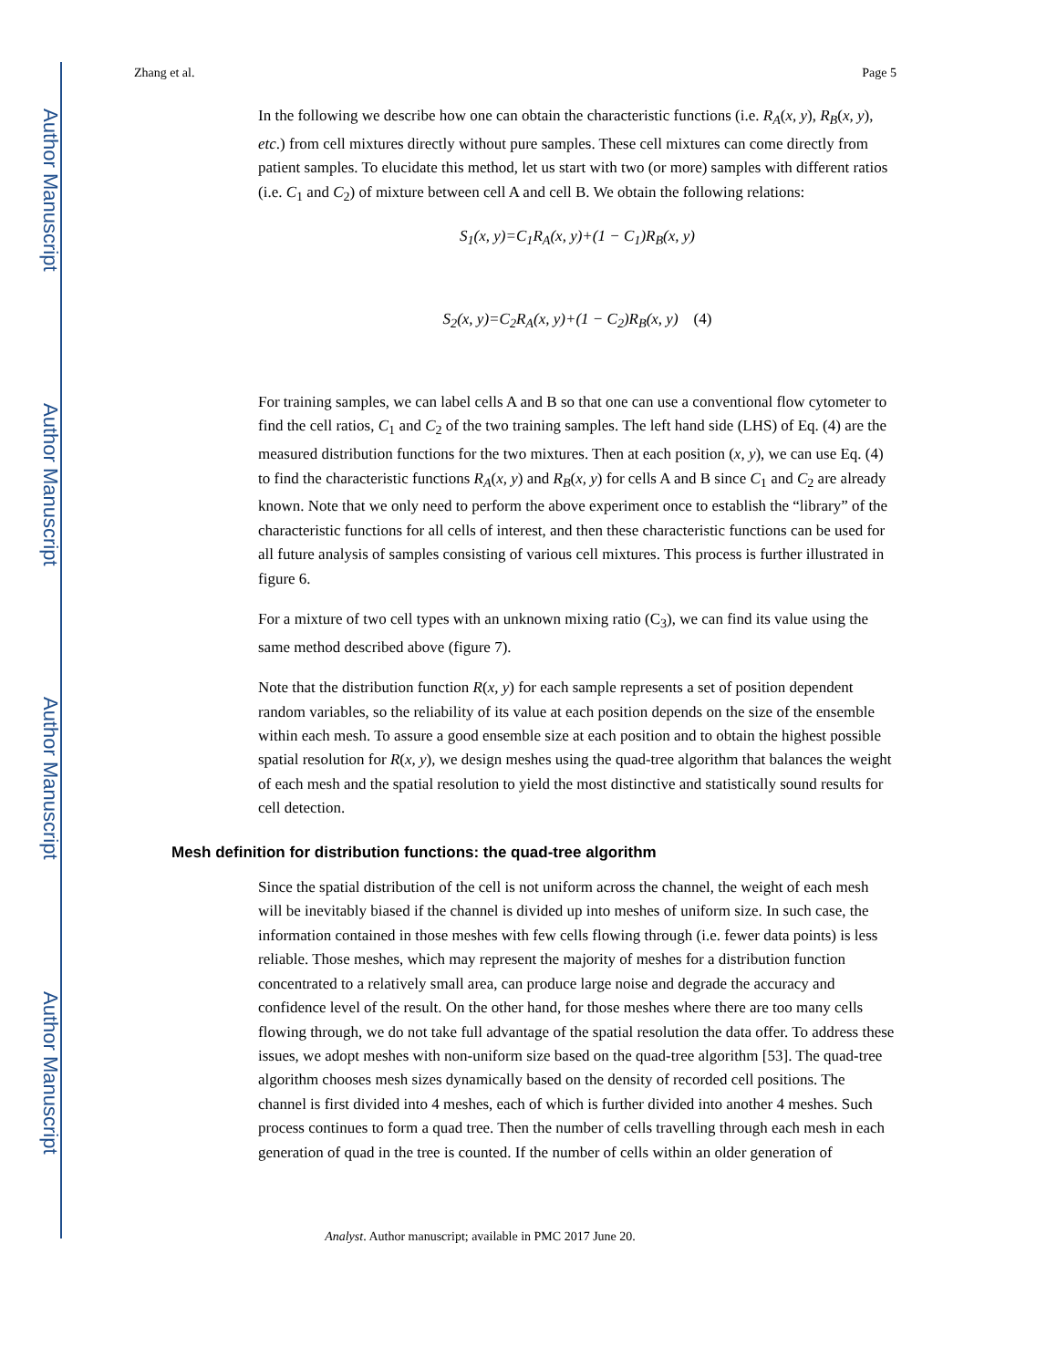Author Manuscript
Author Manuscript
Author Manuscript
Author Manuscript
Zhang et al. Page 5
In the following we describe how one can obtain the characteristic functions (i.e. R<sub>A</sub>(x, y), R<sub>B</sub>(x, y), etc.) from cell mixtures directly without pure samples. These cell mixtures can come directly from patient samples. To elucidate this method, let us start with two (or more) samples with different ratios (i.e. C<sub>1</sub> and C<sub>2</sub>) of mixture between cell A and cell B. We obtain the following relations:
S<sub>1</sub>(x, y)=C<sub>1</sub>R<sub>A</sub>(x, y)+(1 − C<sub>1</sub>)R<sub>B</sub>(x, y)
S<sub>2</sub>(x, y)=C<sub>2</sub>R<sub>A</sub>(x, y)+(1 − C<sub>2</sub>)R<sub>B</sub>(x, y) (4)
For training samples, we can label cells A and B so that one can use a conventional flow cytometer to find the cell ratios, C<sub>1</sub> and C<sub>2</sub> of the two training samples. The left hand side (LHS) of Eq. (4) are the measured distribution functions for the two mixtures. Then at each position (x, y), we can use Eq. (4) to find the characteristic functions R<sub>A</sub>(x, y) and R<sub>B</sub>(x, y) for cells A and B since C<sub>1</sub> and C<sub>2</sub> are already known. Note that we only need to perform the above experiment once to establish the “library” of the characteristic functions for all cells of interest, and then these characteristic functions can be used for all future analysis of samples consisting of various cell mixtures. This process is further illustrated in figure 6.
For a mixture of two cell types with an unknown mixing ratio (C<sub>3</sub>), we can find its value using the same method described above (figure 7).
Note that the distribution function R(x, y) for each sample represents a set of position dependent random variables, so the reliability of its value at each position depends on the size of the ensemble within each mesh. To assure a good ensemble size at each position and to obtain the highest possible spatial resolution for R(x, y), we design meshes using the quad-tree algorithm that balances the weight of each mesh and the spatial resolution to yield the most distinctive and statistically sound results for cell detection.
Mesh definition for distribution functions: the quad-tree algorithm
Since the spatial distribution of the cell is not uniform across the channel, the weight of each mesh will be inevitably biased if the channel is divided up into meshes of uniform size. In such case, the information contained in those meshes with few cells flowing through (i.e. fewer data points) is less reliable. Those meshes, which may represent the majority of meshes for a distribution function concentrated to a relatively small area, can produce large noise and degrade the accuracy and confidence level of the result. On the other hand, for those meshes where there are too many cells flowing through, we do not take full advantage of the spatial resolution the data offer. To address these issues, we adopt meshes with non-uniform size based on the quad-tree algorithm [53]. The quad-tree algorithm chooses mesh sizes dynamically based on the density of recorded cell positions. The channel is first divided into 4 meshes, each of which is further divided into another 4 meshes. Such process continues to form a quad tree. Then the number of cells travelling through each mesh in each generation of quad in the tree is counted. If the number of cells within an older generation of
Analyst. Author manuscript; available in PMC 2017 June 20.